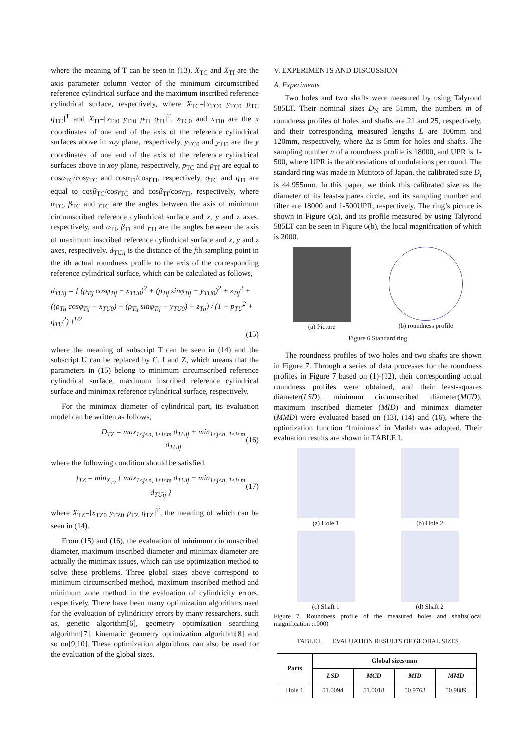where the meaning of T can be seen in (13), X<sub>TC</sub> and X<sub>TI</sub> are the axis parameter column vector of the minimum circumscribed reference cylindrical surface and the maximum inscribed reference cylindrical surface, respectively, where X<sub>TC</sub>=[x<sub>TC0</sub> y<sub>TC0</sub> p<sub>TC</sub> q<sub>TC</sub>]<sup>T</sup> and X<sub>TI</sub>=[x<sub>TI0</sub> y<sub>TI0</sub> p<sub>TI</sub> q<sub>TI</sub>]<sup>T</sup>, x<sub>TC0</sub> and x<sub>TI0</sub> are the x coordinates of one end of the axis of the reference cylindrical surfaces above in xoy plane, respectively, y<sub>TC0</sub> and y<sub>TI0</sub> are the y coordinates of one end of the axis of the reference cylindrical surfaces above in xoy plane, respectively, p<sub>TC</sub> and p<sub>TI</sub> are equal to cosα<sub>TC</sub>/cosγ<sub>TC</sub> and cosα<sub>TI</sub>/cosγ<sub>TI</sub>, respectively, q<sub>TC</sub> and q<sub>TI</sub> are equal to cosβ<sub>TC</sub>/cosγ<sub>TC</sub> and cosβ<sub>TI</sub>/cosγ<sub>TI</sub>, respectively, where α<sub>TC</sub>, β<sub>TC</sub> and γ<sub>TC</sub> are the angles between the axis of minimum circumscribed reference cylindrical surface and x, y and z axes, respectively, and α<sub>TI</sub>, β<sub>TI</sub> and γ<sub>TI</sub> are the angles between the axis of maximum inscribed reference cylindrical surface and x, y and z axes, respectively. d<sub>TUij</sub> is the distance of the jth sampling point in the ith actual roundness profile to the axis of the corresponding reference cylindrical surface, which can be calculated as follows,
d<sub>TUij</sub> = [ (ρ<sub>Tij</sub> cosφ<sub>Tij</sub> − x<sub>TU0</sub>)<sup>2</sup> + (ρ<sub>Tij</sub> sinφ<sub>Tij</sub> − y<sub>TU0</sub>)<sup>2</sup> + z<sub>Tij</sub><sup>2</sup> + ((ρ<sub>Tij</sub> cosφ<sub>Tij</sub> − x<sub>TU0</sub>) + (ρ<sub>Tij</sub> sinφ<sub>Tij</sub> − y<sub>TU0</sub>) + z<sub>Tij</sub>) / (1 + p<sub>TU</sub><sup>2</sup> + q<sub>TU</sub><sup>2</sup>) ]<sup>1/2</sup>
(15)
where the meaning of subscript T can be seen in (14) and the subscript U can be replaced by C, I and Z, which means that the parameters in (15) belong to minimum circumscribed reference cylindrical surface, maximum inscribed reference cylindrical surface and minimax reference cylindrical surface, respectively.
For the minimax diameter of cylindrical part, its evaluation model can be written as follows,
D<sub>TZ</sub> = max<sub>1≤j≤n, 1≤i≤m</sub> d<sub>TUij</sub> + min<sub>1≤j≤n, 1≤i≤m</sub> d<sub>TUij</sub> (16)
where the following condition should be satisfied.
f<sub>TZ</sub> = min<sub>X<sub>TZ</sub></sub> { max<sub>1≤j≤n, 1≤i≤m</sub> d<sub>TUij</sub> − min<sub>1≤j≤n, 1≤i≤m</sub> d<sub>TUij</sub> } (17)
where X<sub>TZ</sub>=[x<sub>TZ0</sub> y<sub>TZ0</sub> p<sub>TZ</sub> q<sub>TZ</sub>]<sup>T</sup>, the meaning of which can be seen in (14).
From (15) and (16), the evaluation of minimum circumscribed diameter, maximum inscribed diameter and minimax diameter are actually the minimax issues, which can use optimization method to solve these problems. Three global sizes above correspond to minimum circumscribed method, maximum inscribed method and minimum zone method in the evaluation of cylindricity errors, respectively. There have been many optimization algorithms used for the evaluation of cylindricity errors by many researchers, such as, genetic algorithm[6], geometry optimization searching algorithm[7], kinematic geometry optimization algorithm[8] and so on[9,10]. These optimization algorithms can also be used for the evaluation of the global sizes.
V. EXPERIMENTS AND DISCUSSION
A. Experiments
Two holes and two shafts were measured by using Talyrond 585LT. Their nominal sizes D<sub>N</sub> are 51mm, the numbers m of roundness profiles of holes and shafts are 21 and 25, respectively, and their corresponding measured lengths L are 100mm and 120mm, respectively, where Δz is 5mm for holes and shafts. The sampling number n of a roundness profile is 18000, and UPR is 1-500, where UPR is the abbreviations of undulations per round. The standard ring was made in Mutitoto of Japan, the calibrated size D<sub>r</sub> is 44.955mm. In this paper, we think this calibrated size as the diameter of its least-squares circle, and its sampling number and filter are 18000 and 1-500UPR, respectively. The ring’s picture is shown in Figure 6(a), and its profile measured by using Talyrond 585LT can be seen in Figure 6(b), the local magnification of which is 2000.
(a) Picture (b) roundness profile
Figure 6 Standard ring
The roundness profiles of two holes and two shafts are shown in Figure 7. Through a series of data processes for the roundness profiles in Figure 7 based on (1)-(12), their corresponding actual roundness profiles were obtained, and their least-squares diameter(LSD), minimum circumscribed diameter(MCD), maximum inscribed diameter (MID) and minimax diameter (MMD) were evaluated based on (13), (14) and (16), where the optimization function ‘fminimax’ in Matlab was adopted. Their evaluation results are shown in TABLE I.
(a) Hole 1 (b) Hole 2
(c) Shaft 1 (d) Shaft 2
Figure 7. Roundness profile of the measured holes and shafts(local magnification :1000)
TABLE I. EVALUATION RESULTS OF GLOBAL SIZES
| Parts | Global sizes/mm | | | |
| --- | --- | --- | --- | --- |
| | LSD | MCD | MID | MMD |
| Hole 1 | 51.0094 | 51.0018 | 50.9763 | 50.9889 |